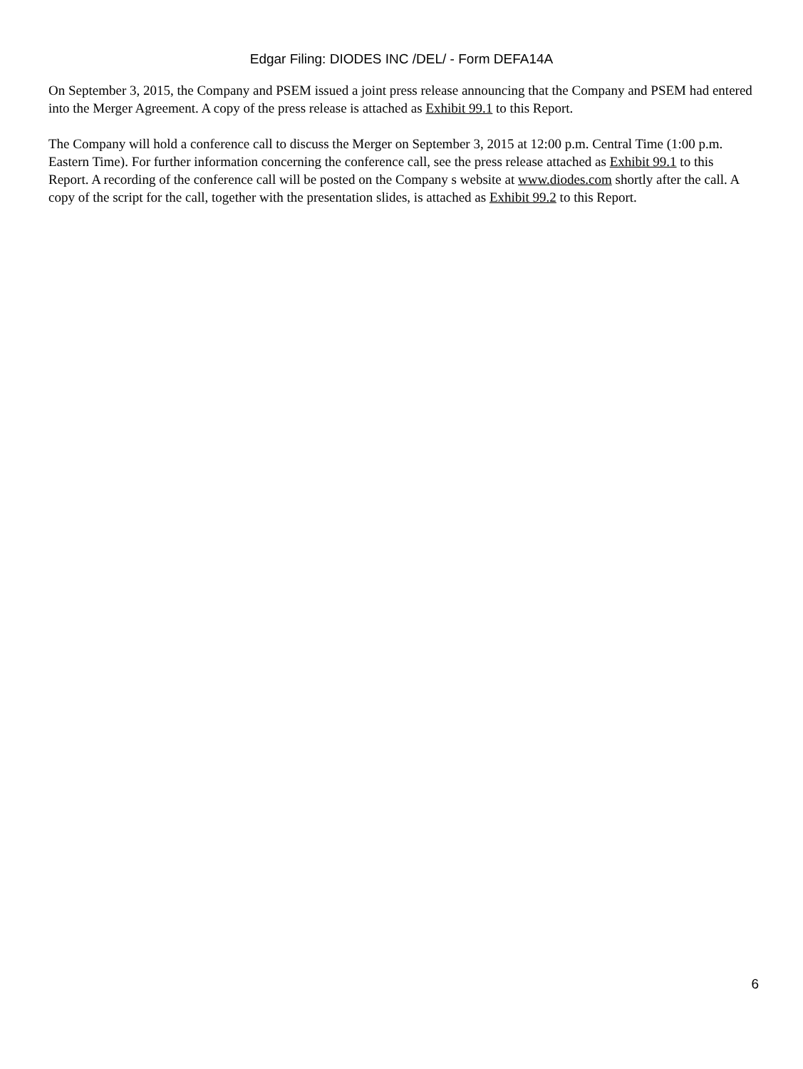Edgar Filing: DIODES INC /DEL/ - Form DEFA14A
On September 3, 2015, the Company and PSEM issued a joint press release announcing that the Company and PSEM had entered into the Merger Agreement. A copy of the press release is attached as Exhibit 99.1 to this Report.
The Company will hold a conference call to discuss the Merger on September 3, 2015 at 12:00 p.m. Central Time (1:00 p.m. Eastern Time). For further information concerning the conference call, see the press release attached as Exhibit 99.1 to this Report. A recording of the conference call will be posted on the Company s website at www.diodes.com shortly after the call. A copy of the script for the call, together with the presentation slides, is attached as Exhibit 99.2 to this Report.
6